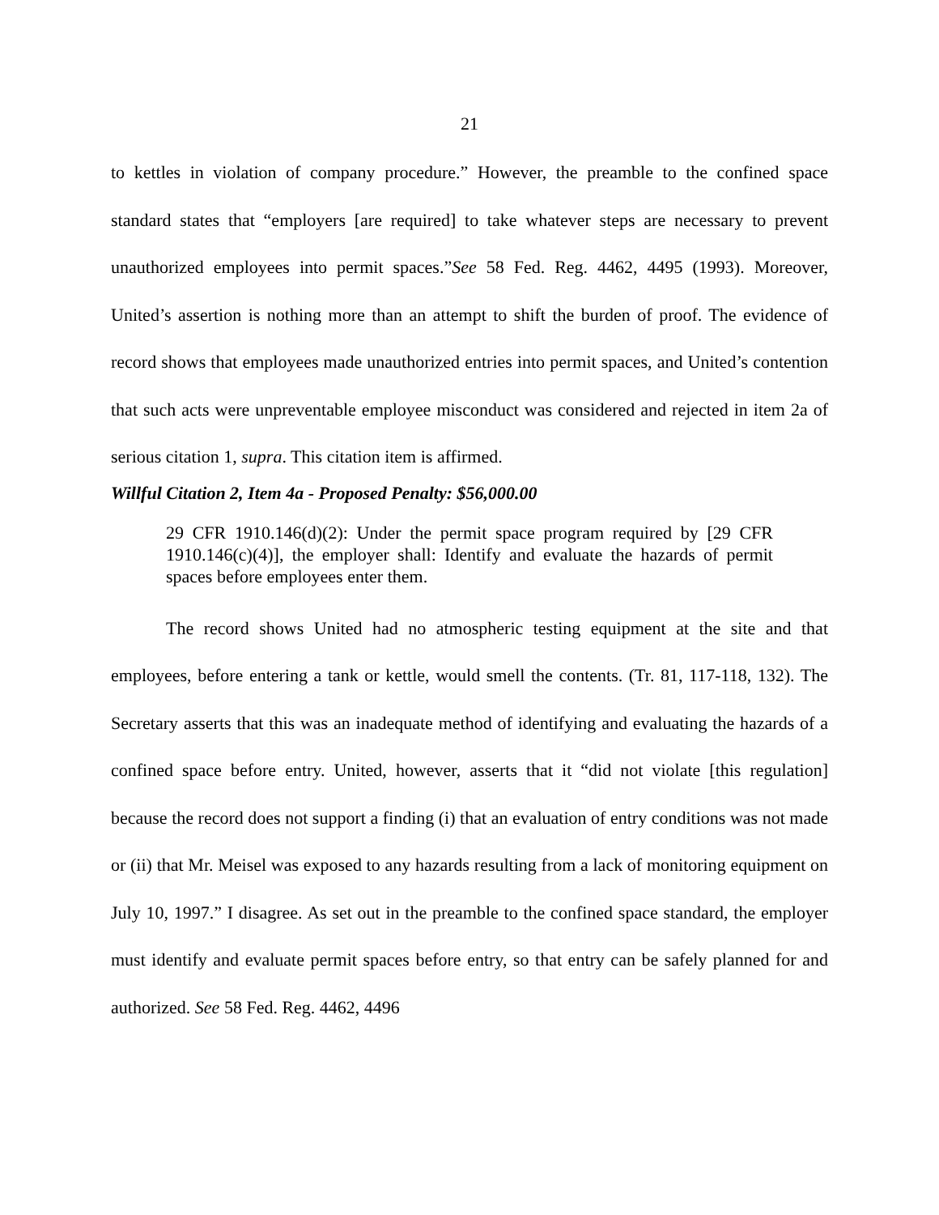21
to kettles in violation of company procedure.” However, the preamble to the confined space standard states that “employers [are required] to take whatever steps are necessary to prevent unauthorized employees into permit spaces.”See 58 Fed. Reg. 4462, 4495 (1993). Moreover, United’s assertion is nothing more than an attempt to shift the burden of proof. The evidence of record shows that employees made unauthorized entries into permit spaces, and United’s contention that such acts were unpreventable employee misconduct was considered and rejected in item 2a of serious citation 1, supra. This citation item is affirmed.
Willful Citation 2, Item 4a - Proposed Penalty: $56,000.00
29 CFR 1910.146(d)(2): Under the permit space program required by [29 CFR 1910.146(c)(4)], the employer shall: Identify and evaluate the hazards of permit spaces before employees enter them.
The record shows United had no atmospheric testing equipment at the site and that employees, before entering a tank or kettle, would smell the contents. (Tr. 81, 117-118, 132). The Secretary asserts that this was an inadequate method of identifying and evaluating the hazards of a confined space before entry. United, however, asserts that it “did not violate [this regulation] because the record does not support a finding (i) that an evaluation of entry conditions was not made or (ii) that Mr. Meisel was exposed to any hazards resulting from a lack of monitoring equipment on July 10, 1997.” I disagree. As set out in the preamble to the confined space standard, the employer must identify and evaluate permit spaces before entry, so that entry can be safely planned for and authorized. See 58 Fed. Reg. 4462, 4496